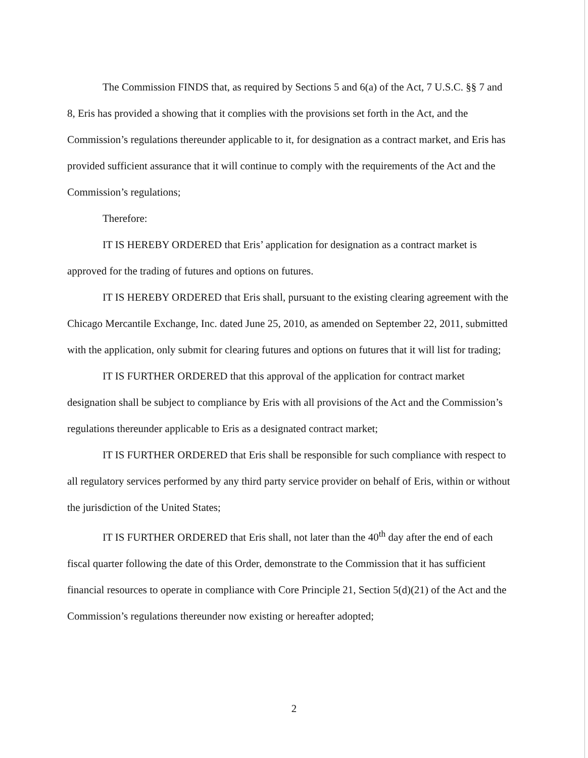The Commission FINDS that, as required by Sections 5 and 6(a) of the Act, 7 U.S.C. §§ 7 and 8, Eris has provided a showing that it complies with the provisions set forth in the Act, and the Commission’s regulations thereunder applicable to it, for designation as a contract market, and Eris has provided sufficient assurance that it will continue to comply with the requirements of the Act and the Commission’s regulations;
Therefore:
IT IS HEREBY ORDERED that Eris’ application for designation as a contract market is approved for the trading of futures and options on futures.
IT IS HEREBY ORDERED that Eris shall, pursuant to the existing clearing agreement with the Chicago Mercantile Exchange, Inc. dated June 25, 2010, as amended on September 22, 2011, submitted with the application, only submit for clearing futures and options on futures that it will list for trading;
IT IS FURTHER ORDERED that this approval of the application for contract market designation shall be subject to compliance by Eris with all provisions of the Act and the Commission’s regulations thereunder applicable to Eris as a designated contract market;
IT IS FURTHER ORDERED that Eris shall be responsible for such compliance with respect to all regulatory services performed by any third party service provider on behalf of Eris, within or without the jurisdiction of the United States;
IT IS FURTHER ORDERED that Eris shall, not later than the 40<sup>th</sup> day after the end of each fiscal quarter following the date of this Order, demonstrate to the Commission that it has sufficient financial resources to operate in compliance with Core Principle 21, Section 5(d)(21) of the Act and the Commission’s regulations thereunder now existing or hereafter adopted;
2